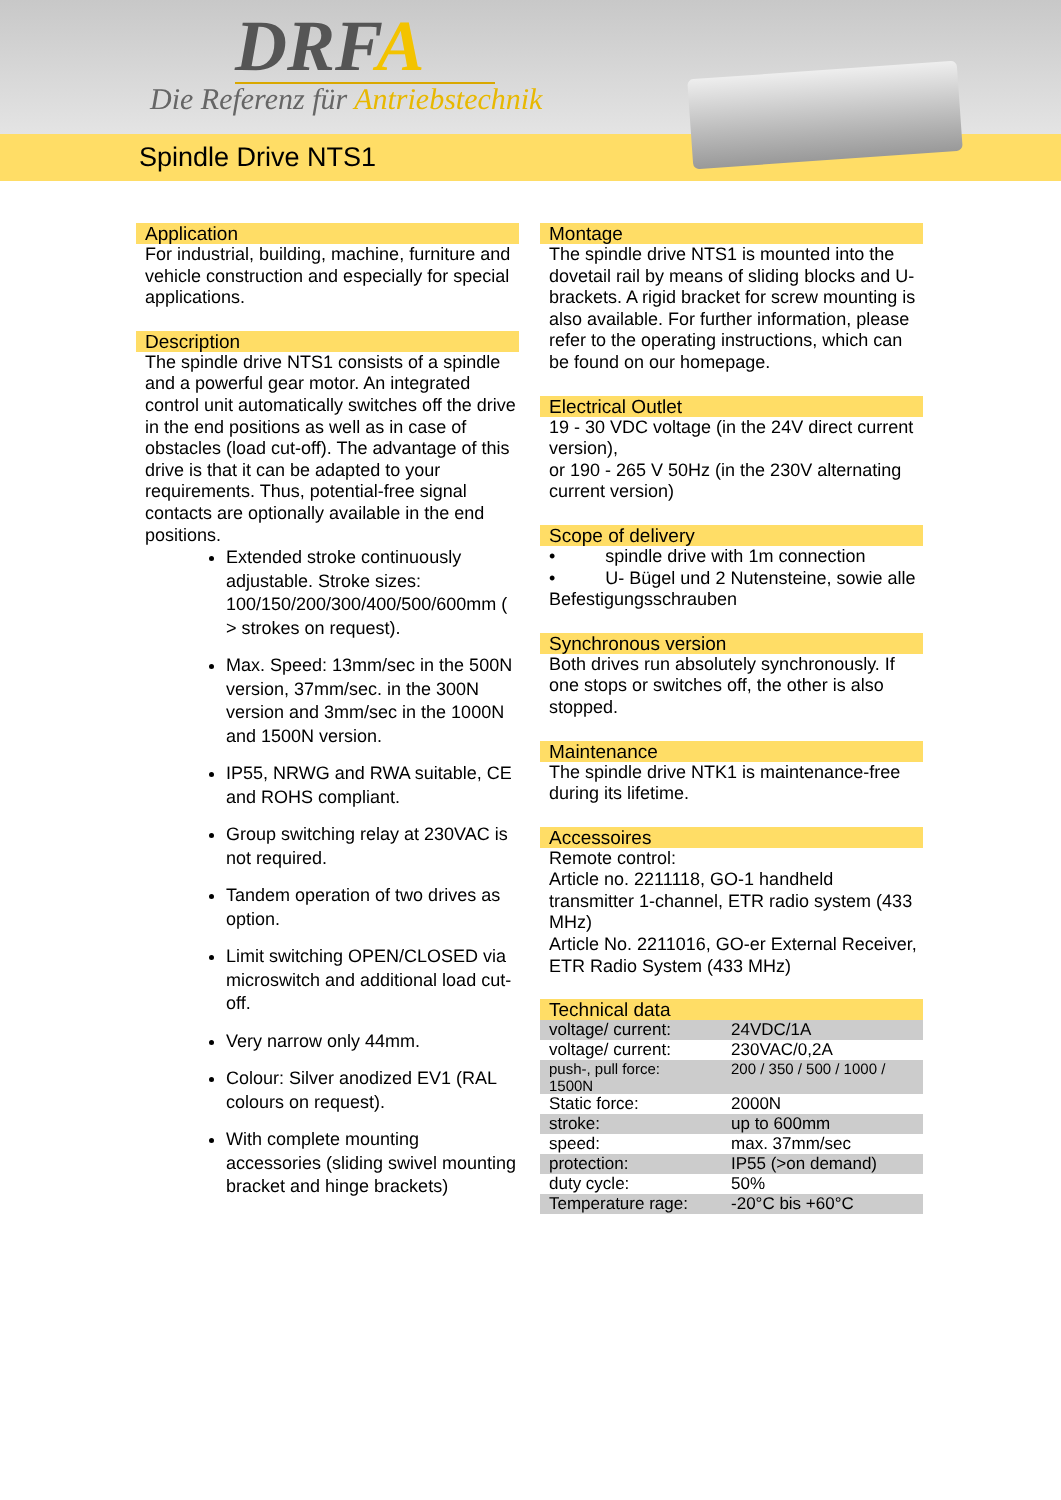DRFA
Die Referenz für Antriebstechnik
Spindle Drive NTS1
Application
For industrial, building, machine, furniture and vehicle construction and especially for special applications.
Description
The spindle drive NTS1 consists of a spindle and a powerful gear motor. An integrated control unit automatically switches off the drive in the end positions as well as in case of obstacles (load cut-off). The advantage of this drive is that it can be adapted to your requirements. Thus, potential-free signal contacts are optionally available in the end positions.
Extended stroke continuously adjustable. Stroke sizes: 100/150/200/300/400/500/600mm ( > strokes on request).
Max. Speed: 13mm/sec in the 500N version, 37mm/sec. in the 300N version and 3mm/sec in the 1000N and 1500N version.
IP55, NRWG and RWA suitable, CE and ROHS compliant.
Group switching relay at 230VAC is not required.
Tandem operation of two drives as option.
Limit switching OPEN/CLOSED via microswitch and additional load cut-off.
Very narrow only 44mm.
Colour: Silver anodized EV1 (RAL colours on request).
With complete mounting accessories (sliding swivel mounting bracket and hinge brackets)
Montage
The spindle drive NTS1 is mounted into the dovetail rail by means of sliding blocks and U-brackets. A rigid bracket for screw mounting is also available. For further information, please refer to the operating instructions, which can be found on our homepage.
Electrical Outlet
19 - 30 VDC voltage (in the 24V direct current version),
or 190 - 265 V 50Hz (in the 230V alternating current version)
Scope of delivery
• spindle drive with 1m connection
• U- Bügel und 2 Nutensteine, sowie alle Befestigungsschrauben
Synchronous version
Both drives run absolutely synchronously. If one stops or switches off, the other is also stopped.
Maintenance
The spindle drive NTK1 is maintenance-free during its lifetime.
Accessoires
Remote control:
Article no. 2211118, GO-1 handheld transmitter 1-channel, ETR radio system (433 MHz)
Article No. 2211016, GO-er External Receiver, ETR Radio System (433 MHz)
Technical data
| voltage/ current: | 24VDC/1A |
| voltage/ current: | 230VAC/0,2A |
| push-, pull force: 1500N | 200 / 350 / 500 / 1000 / |
| Static force: | 2000N |
| stroke: | up to 600mm |
| speed: | max. 37mm/sec |
| protection: | IP55 (>on demand) |
| duty cycle: | 50% |
| Temperature rage: | -20°C bis +60°C |